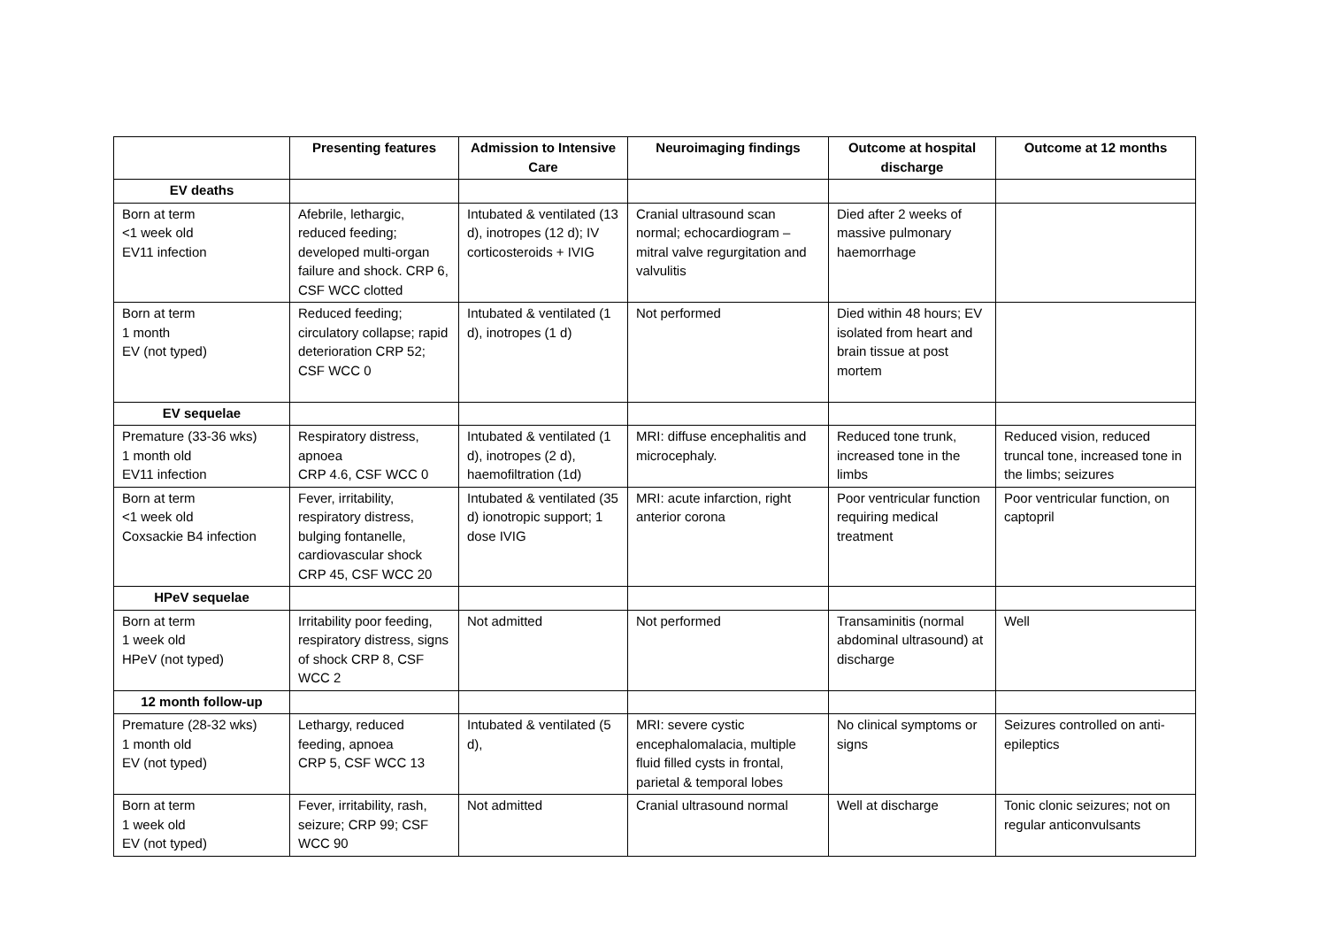| | Presenting features | Admission to Intensive Care | Neuroimaging findings | Outcome at hospital discharge | Outcome at 12 months |
| --- | --- | --- | --- | --- | --- |
| EV deaths | | | | | |
| Born at term <1 week old EV11 infection | Afebrile, lethargic, reduced feeding; developed multi-organ failure and shock. CRP 6, CSF WCC clotted | Intubated & ventilated (13 d), inotropes (12 d); IV corticosteroids + IVIG | Cranial ultrasound scan normal; echocardiogram – mitral valve regurgitation and valvulitis | Died after 2 weeks of massive pulmonary haemorrhage | |
| Born at term 1 month EV (not typed) | Reduced feeding; circulatory collapse; rapid deterioration CRP 52; CSF WCC 0 | Intubated & ventilated (1 d), inotropes (1 d) | Not performed | Died within 48 hours; EV isolated from heart and brain tissue at post mortem | |
| EV sequelae | | | | | |
| Premature (33-36 wks) 1 month old EV11 infection | Respiratory distress, apnoea CRP 4.6, CSF WCC 0 | Intubated & ventilated (1 d), inotropes (2 d), haemofiltration (1d) | MRI: diffuse encephalitis and microcephaly. | Reduced tone trunk, increased tone in the limbs | Reduced vision, reduced truncal tone, increased tone in the limbs; seizures |
| Born at term <1 week old Coxsackie B4 infection | Fever, irritability, respiratory distress, bulging fontanelle, cardiovascular shock CRP 45, CSF WCC 20 | Intubated & ventilated (35 d) ionotropic support; 1 dose IVIG | MRI: acute infarction, right anterior corona | Poor ventricular function requiring medical treatment | Poor ventricular function, on captopril |
| HPeV sequelae | | | | | |
| Born at term 1 week old HPeV (not typed) | Irritability poor feeding, respiratory distress, signs of shock CRP 8, CSF WCC 2 | Not admitted | Not performed | Transaminitis (normal abdominal ultrasound) at discharge | Well |
| 12 month follow-up | | | | | |
| Premature (28-32 wks) 1 month old EV (not typed) | Lethargy, reduced feeding, apnoea CRP 5, CSF WCC 13 | Intubated & ventilated (5 d), | MRI: severe cystic encephalomalacia, multiple fluid filled cysts in frontal, parietal & temporal lobes | No clinical symptoms or signs | Seizures controlled on anti-epileptics |
| Born at term 1 week old EV (not typed) | Fever, irritability, rash, seizure; CRP 99; CSF WCC 90 | Not admitted | Cranial ultrasound normal | Well at discharge | Tonic clonic seizures; not on regular anticonvulsants |